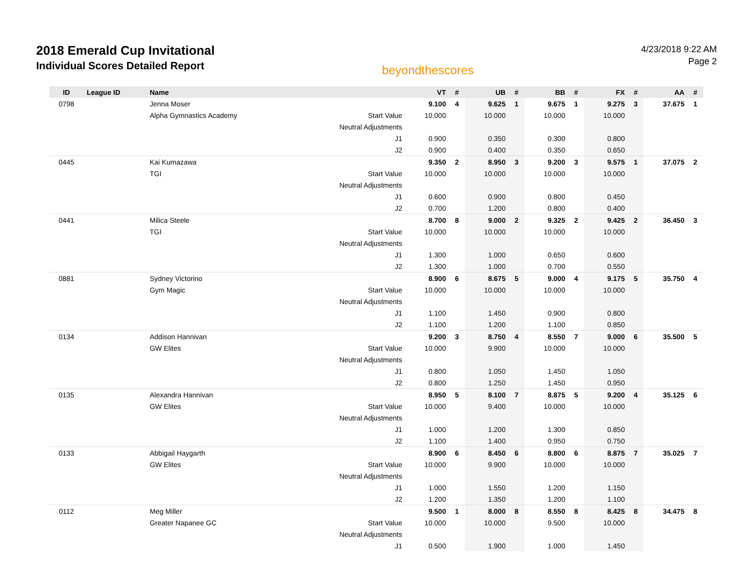2018 Emerald Cup Invitational
Individual Scores Detailed Report
beyondthescores
4/23/2018 9:22 AM
Page 2
| ID | League ID | Name | | VT | # | UB | # | BB | # | FX | # | AA | # |
| --- | --- | --- | --- | --- | --- | --- | --- | --- | --- | --- | --- | --- | --- |
| 0798 | | Jenna Moser | | 9.100 | 4 | 9.625 | 1 | 9.675 | 1 | 9.275 | 3 | 37.675 | 1 |
| | | Alpha Gymnastics Academy | Start Value | 10.000 | | 10.000 | | 10.000 | | 10.000 | | | |
| | | | Neutral Adjustments | | | | | | | | | | |
| | | | J1 | 0.900 | | 0.350 | | 0.300 | | 0.800 | | | |
| | | | J2 | 0.900 | | 0.400 | | 0.350 | | 0.650 | | | |
| 0445 | | Kai Kumazawa | | 9.350 | 2 | 8.950 | 3 | 9.200 | 3 | 9.575 | 1 | 37.075 | 2 |
| | | TGI | Start Value | 10.000 | | 10.000 | | 10.000 | | 10.000 | | | |
| | | | Neutral Adjustments | | | | | | | | | | |
| | | | J1 | 0.600 | | 0.900 | | 0.800 | | 0.450 | | | |
| | | | J2 | 0.700 | | 1.200 | | 0.800 | | 0.400 | | | |
| 0441 | | Milica Steele | | 8.700 | 8 | 9.000 | 2 | 9.325 | 2 | 9.425 | 2 | 36.450 | 3 |
| | | TGI | Start Value | 10.000 | | 10.000 | | 10.000 | | 10.000 | | | |
| | | | Neutral Adjustments | | | | | | | | | | |
| | | | J1 | 1.300 | | 1.000 | | 0.650 | | 0.600 | | | |
| | | | J2 | 1.300 | | 1.000 | | 0.700 | | 0.550 | | | |
| 0881 | | Sydney Victorino | | 8.900 | 6 | 8.675 | 5 | 9.000 | 4 | 9.175 | 5 | 35.750 | 4 |
| | | Gym Magic | Start Value | 10.000 | | 10.000 | | 10.000 | | 10.000 | | | |
| | | | Neutral Adjustments | | | | | | | | | | |
| | | | J1 | 1.100 | | 1.450 | | 0.900 | | 0.800 | | | |
| | | | J2 | 1.100 | | 1.200 | | 1.100 | | 0.850 | | | |
| 0134 | | Addison Hannivan | | 9.200 | 3 | 8.750 | 4 | 8.550 | 7 | 9.000 | 6 | 35.500 | 5 |
| | | GW Elites | Start Value | 10.000 | | 9.900 | | 10.000 | | 10.000 | | | |
| | | | Neutral Adjustments | | | | | | | | | | |
| | | | J1 | 0.800 | | 1.050 | | 1.450 | | 1.050 | | | |
| | | | J2 | 0.800 | | 1.250 | | 1.450 | | 0.950 | | | |
| 0135 | | Alexandra Hannivan | | 8.950 | 5 | 8.100 | 7 | 8.875 | 5 | 9.200 | 4 | 35.125 | 6 |
| | | GW Elites | Start Value | 10.000 | | 9.400 | | 10.000 | | 10.000 | | | |
| | | | Neutral Adjustments | | | | | | | | | | |
| | | | J1 | 1.000 | | 1.200 | | 1.300 | | 0.850 | | | |
| | | | J2 | 1.100 | | 1.400 | | 0.950 | | 0.750 | | | |
| 0133 | | Abbigail Haygarth | | 8.900 | 6 | 8.450 | 6 | 8.800 | 6 | 8.875 | 7 | 35.025 | 7 |
| | | GW Elites | Start Value | 10.000 | | 9.900 | | 10.000 | | 10.000 | | | |
| | | | Neutral Adjustments | | | | | | | | | | |
| | | | J1 | 1.000 | | 1.550 | | 1.200 | | 1.150 | | | |
| | | | J2 | 1.200 | | 1.350 | | 1.200 | | 1.100 | | | |
| 0112 | | Meg Miller | | 9.500 | 1 | 8.000 | 8 | 8.550 | 8 | 8.425 | 8 | 34.475 | 8 |
| | | Greater Napanee GC | Start Value | 10.000 | | 10.000 | | 9.500 | | 10.000 | | | |
| | | | Neutral Adjustments | | | | | | | | | | |
| | | | J1 | 0.500 | | 1.900 | | 1.000 | | 1.450 | | | |